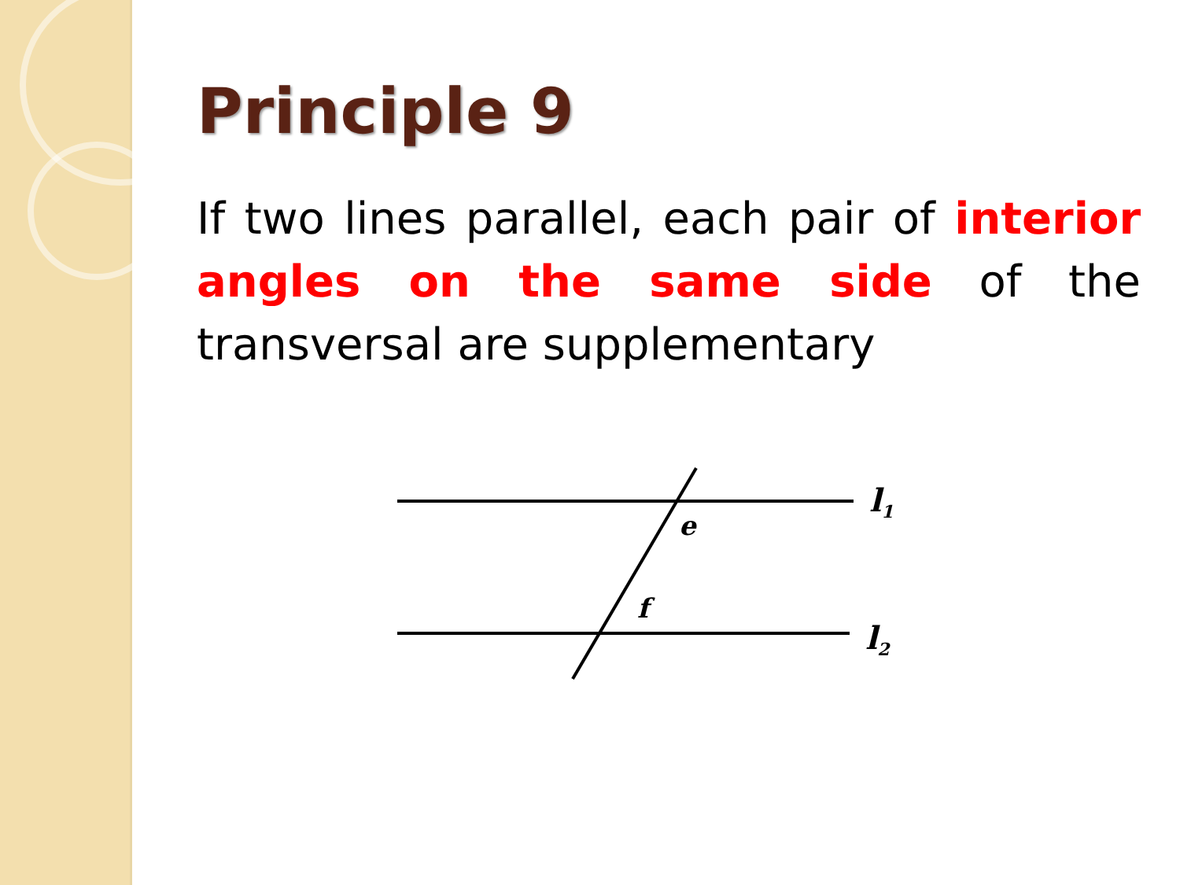Principle 9
If two lines parallel, each pair of interior angles on the same side of the transversal are supplementary
e
f
l1
l2